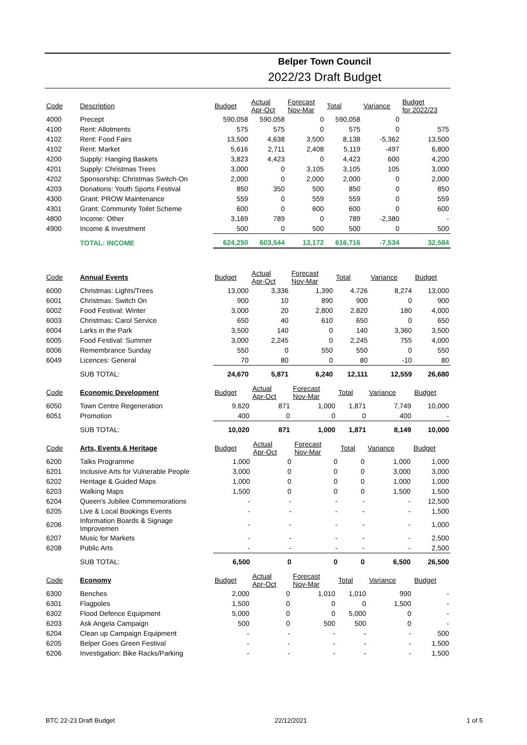Belper Town Council
2022/23 Draft Budget
| Code | Description | Budget | Actual Apr-Oct | Forecast Nov-Mar | Total | Variance | Budget for 2022/23 |
| --- | --- | --- | --- | --- | --- | --- | --- |
| 4000 | Precept | 590,058 | 590,058 | 0 | 590,058 | 0 | |
| 4100 | Rent: Allotments | 575 | 575 | 0 | 575 | 0 | 575 |
| 4102 | Rent: Food Fairs | 13,500 | 4,638 | 3,500 | 8,138 | -5,362 | 13,500 |
| 4102 | Rent: Market | 5,616 | 2,711 | 2,408 | 5,119 | -497 | 6,800 |
| 4200 | Supply: Hanging Baskets | 3,823 | 4,423 | 0 | 4,423 | 600 | 4,200 |
| 4201 | Supply: Christmas Trees | 3,000 | 0 | 3,105 | 3,105 | 105 | 3,000 |
| 4202 | Sponsorship: Christmas Switch-On | 2,000 | 0 | 2,000 | 2,000 | 0 | 2,000 |
| 4203 | Donations: Youth Sports Festival | 850 | 350 | 500 | 850 | 0 | 850 |
| 4300 | Grant: PROW Maintenance | 559 | 0 | 559 | 559 | 0 | 559 |
| 4301 | Grant: Community Toilet Scheme | 600 | 0 | 600 | 600 | 0 | 600 |
| 4800 | Income: Other | 3,169 | 789 | 0 | 789 | -2,380 | - |
| 4900 | Income & Investment | 500 | 0 | 500 | 500 | 0 | 500 |
| | TOTAL: INCOME | 624,250 | 603,544 | 13,172 | 616,716 | -7,534 | 32,584 |
| Code | Annual Events | Budget | Actual Apr-Oct | Forecast Nov-Mar | Total | Variance | Budget |
| --- | --- | --- | --- | --- | --- | --- | --- |
| 6000 | Christmas: Lights/Trees | 13,000 | 3,336 | 1,390 | 4,726 | 8,274 | 13,000 |
| 6001 | Christmas: Switch On | 900 | 10 | 890 | 900 | 0 | 900 |
| 6002 | Food Festival: Winter | 3,000 | 20 | 2,800 | 2,820 | 180 | 4,000 |
| 6003 | Christmas: Carol Service | 650 | 40 | 610 | 650 | 0 | 650 |
| 6004 | Larks in the Park | 3,500 | 140 | 0 | 140 | 3,360 | 3,500 |
| 6005 | Food Festival: Summer | 3,000 | 2,245 | 0 | 2,245 | 755 | 4,000 |
| 6006 | Remembrance Sunday | 550 | 0 | 550 | 550 | 0 | 550 |
| 6049 | Licences: General | 70 | 80 | 0 | 80 | -10 | 80 |
| | SUB TOTAL: | 24,670 | 5,871 | 6,240 | 12,111 | 12,559 | 26,680 |
| Code | Economic Development | Budget | Actual Apr-Oct | Forecast Nov-Mar | Total | Variance | Budget |
| --- | --- | --- | --- | --- | --- | --- | --- |
| 6050 | Town Centre Regeneration | 9,620 | 871 | 1,000 | 1,871 | 7,749 | 10,000 |
| 6051 | Promotion | 400 | 0 | 0 | 0 | 400 | - |
| | SUB TOTAL: | 10,020 | 871 | 1,000 | 1,871 | 8,149 | 10,000 |
| Code | Arts, Events & Heritage | Budget | Actual Apr-Oct | Forecast Nov-Mar | Total | Variance | Budget |
| --- | --- | --- | --- | --- | --- | --- | --- |
| 6200 | Talks Programme | 1,000 | 0 | 0 | 0 | 1,000 | 1,000 |
| 6201 | Inclusive Arts for Vulnerable People | 3,000 | 0 | 0 | 0 | 3,000 | 3,000 |
| 6202 | Heritage & Guided Maps | 1,000 | 0 | 0 | 0 | 1,000 | 1,000 |
| 6203 | Walking Maps | 1,500 | 0 | 0 | 0 | 1,500 | 1,500 |
| 6204 | Queen's Jubilee Commemorations | - | - | - | - | - | 12,500 |
| 6205 | Live & Local Bookings Events | - | - | - | - | - | 1,500 |
| 6206 | Information Boards & Signage Improvemen | - | - | - | - | - | 1,000 |
| 6207 | Music for Markets | - | - | - | - | - | 2,500 |
| 6208 | Public Arts | - | - | - | - | - | 2,500 |
| | SUB TOTAL: | 6,500 | 0 | 0 | 0 | 6,500 | 26,500 |
| Code | Economy | Budget | Actual Apr-Oct | Forecast Nov-Mar | Total | Variance | Budget |
| --- | --- | --- | --- | --- | --- | --- | --- |
| 6300 | Benches | 2,000 | 0 | 1,010 | 1,010 | 990 | - |
| 6301 | Flagpoles | 1,500 | 0 | 0 | 0 | 1,500 | - |
| 6302 | Flood Defence Equipment | 5,000 | 0 | 0 | 5,000 | 0 | - |
| 6203 | Ask Angela Campaign | 500 | 0 | 500 | 500 | 0 | - |
| 6204 | Clean up Campaign Equipment | - | - | - | - | - | 500 |
| 6205 | Belper Goes Green Festival | - | - | - | - | - | 1,500 |
| 6206 | Investigation: Bike Racks/Parking | - | - | - | - | - | 1,500 |
BTC 22-23 Draft Budget 22/12/2021 1 of 5